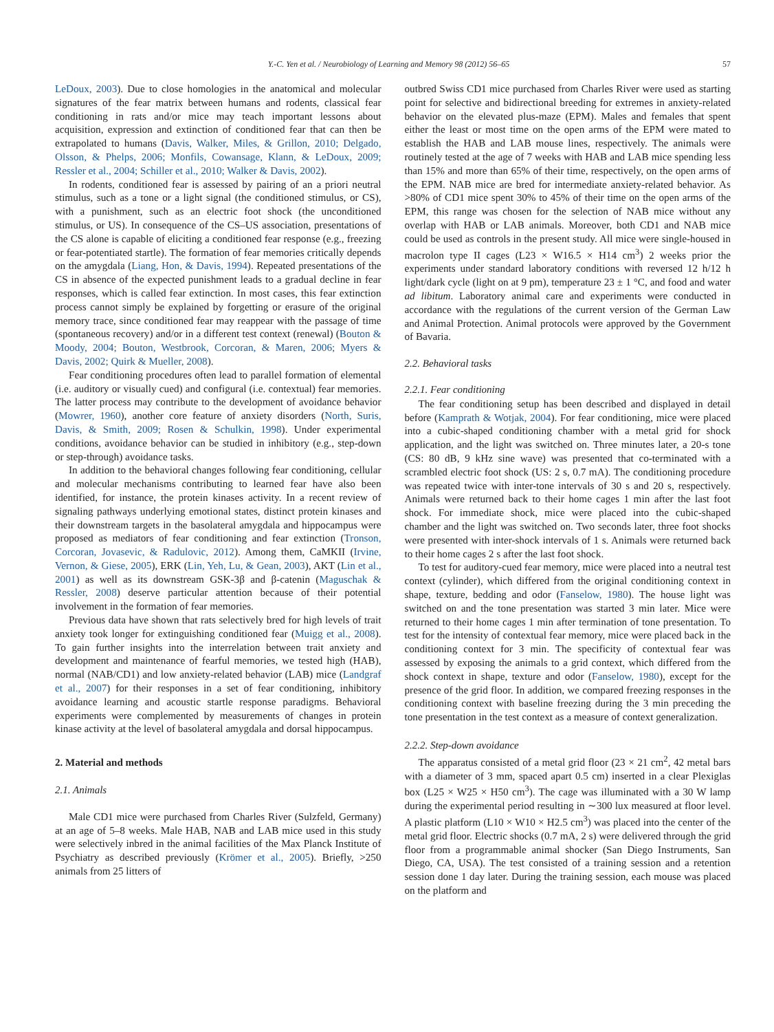Y.-C. Yen et al. / Neurobiology of Learning and Memory 98 (2012) 56–65 57
LeDoux, 2003). Due to close homologies in the anatomical and molecular signatures of the fear matrix between humans and rodents, classical fear conditioning in rats and/or mice may teach important lessons about acquisition, expression and extinction of conditioned fear that can then be extrapolated to humans (Davis, Walker, Miles, & Grillon, 2010; Delgado, Olsson, & Phelps, 2006; Monfils, Cowansage, Klann, & LeDoux, 2009; Ressler et al., 2004; Schiller et al., 2010; Walker & Davis, 2002).
In rodents, conditioned fear is assessed by pairing of an a priori neutral stimulus, such as a tone or a light signal (the conditioned stimulus, or CS), with a punishment, such as an electric foot shock (the unconditioned stimulus, or US). In consequence of the CS–US association, presentations of the CS alone is capable of eliciting a conditioned fear response (e.g., freezing or fear-potentiated startle). The formation of fear memories critically depends on the amygdala (Liang, Hon, & Davis, 1994). Repeated presentations of the CS in absence of the expected punishment leads to a gradual decline in fear responses, which is called fear extinction. In most cases, this fear extinction process cannot simply be explained by forgetting or erasure of the original memory trace, since conditioned fear may reappear with the passage of time (spontaneous recovery) and/or in a different test context (renewal) (Bouton & Moody, 2004; Bouton, Westbrook, Corcoran, & Maren, 2006; Myers & Davis, 2002; Quirk & Mueller, 2008).
Fear conditioning procedures often lead to parallel formation of elemental (i.e. auditory or visually cued) and configural (i.e. contextual) fear memories. The latter process may contribute to the development of avoidance behavior (Mowrer, 1960), another core feature of anxiety disorders (North, Suris, Davis, & Smith, 2009; Rosen & Schulkin, 1998). Under experimental conditions, avoidance behavior can be studied in inhibitory (e.g., step-down or step-through) avoidance tasks.
In addition to the behavioral changes following fear conditioning, cellular and molecular mechanisms contributing to learned fear have also been identified, for instance, the protein kinases activity. In a recent review of signaling pathways underlying emotional states, distinct protein kinases and their downstream targets in the basolateral amygdala and hippocampus were proposed as mediators of fear conditioning and fear extinction (Tronson, Corcoran, Jovasevic, & Radulovic, 2012). Among them, CaMKII (Irvine, Vernon, & Giese, 2005), ERK (Lin, Yeh, Lu, & Gean, 2003), AKT (Lin et al., 2001) as well as its downstream GSK-3β and β-catenin (Maguschak & Ressler, 2008) deserve particular attention because of their potential involvement in the formation of fear memories.
Previous data have shown that rats selectively bred for high levels of trait anxiety took longer for extinguishing conditioned fear (Muigg et al., 2008). To gain further insights into the interrelation between trait anxiety and development and maintenance of fearful memories, we tested high (HAB), normal (NAB/CD1) and low anxiety-related behavior (LAB) mice (Landgraf et al., 2007) for their responses in a set of fear conditioning, inhibitory avoidance learning and acoustic startle response paradigms. Behavioral experiments were complemented by measurements of changes in protein kinase activity at the level of basolateral amygdala and dorsal hippocampus.
2. Material and methods
2.1. Animals
Male CD1 mice were purchased from Charles River (Sulzfeld, Germany) at an age of 5–8 weeks. Male HAB, NAB and LAB mice used in this study were selectively inbred in the animal facilities of the Max Planck Institute of Psychiatry as described previously (Krömer et al., 2005). Briefly, >250 animals from 25 litters of
outbred Swiss CD1 mice purchased from Charles River were used as starting point for selective and bidirectional breeding for extremes in anxiety-related behavior on the elevated plus-maze (EPM). Males and females that spent either the least or most time on the open arms of the EPM were mated to establish the HAB and LAB mouse lines, respectively. The animals were routinely tested at the age of 7 weeks with HAB and LAB mice spending less than 15% and more than 65% of their time, respectively, on the open arms of the EPM. NAB mice are bred for intermediate anxiety-related behavior. As >80% of CD1 mice spent 30% to 45% of their time on the open arms of the EPM, this range was chosen for the selection of NAB mice without any overlap with HAB or LAB animals. Moreover, both CD1 and NAB mice could be used as controls in the present study. All mice were single-housed in macrolon type II cages (L23 × W16.5 × H14 cm<sup>3</sup>) 2 weeks prior the experiments under standard laboratory conditions with reversed 12 h/12 h light/dark cycle (light on at 9 pm), temperature 23 ± 1 °C, and food and water ad libitum. Laboratory animal care and experiments were conducted in accordance with the regulations of the current version of the German Law and Animal Protection. Animal protocols were approved by the Government of Bavaria.
2.2. Behavioral tasks
2.2.1. Fear conditioning
The fear conditioning setup has been described and displayed in detail before (Kamprath & Wotjak, 2004). For fear conditioning, mice were placed into a cubic-shaped conditioning chamber with a metal grid for shock application, and the light was switched on. Three minutes later, a 20-s tone (CS: 80 dB, 9 kHz sine wave) was presented that co-terminated with a scrambled electric foot shock (US: 2 s, 0.7 mA). The conditioning procedure was repeated twice with inter-tone intervals of 30 s and 20 s, respectively. Animals were returned back to their home cages 1 min after the last foot shock. For immediate shock, mice were placed into the cubic-shaped chamber and the light was switched on. Two seconds later, three foot shocks were presented with inter-shock intervals of 1 s. Animals were returned back to their home cages 2 s after the last foot shock.
To test for auditory-cued fear memory, mice were placed into a neutral test context (cylinder), which differed from the original conditioning context in shape, texture, bedding and odor (Fanselow, 1980). The house light was switched on and the tone presentation was started 3 min later. Mice were returned to their home cages 1 min after termination of tone presentation. To test for the intensity of contextual fear memory, mice were placed back in the conditioning context for 3 min. The specificity of contextual fear was assessed by exposing the animals to a grid context, which differed from the shock context in shape, texture and odor (Fanselow, 1980), except for the presence of the grid floor. In addition, we compared freezing responses in the conditioning context with baseline freezing during the 3 min preceding the tone presentation in the test context as a measure of context generalization.
2.2.2. Step-down avoidance
The apparatus consisted of a metal grid floor (23 × 21 cm<sup>2</sup>, 42 metal bars with a diameter of 3 mm, spaced apart 0.5 cm) inserted in a clear Plexiglas box (L25 × W25 × H50 cm<sup>3</sup>). The cage was illuminated with a 30 W lamp during the experimental period resulting in ∼300 lux measured at floor level. A plastic platform (L10 × W10 × H2.5 cm<sup>3</sup>) was placed into the center of the metal grid floor. Electric shocks (0.7 mA, 2 s) were delivered through the grid floor from a programmable animal shocker (San Diego Instruments, San Diego, CA, USA). The test consisted of a training session and a retention session done 1 day later. During the training session, each mouse was placed on the platform and